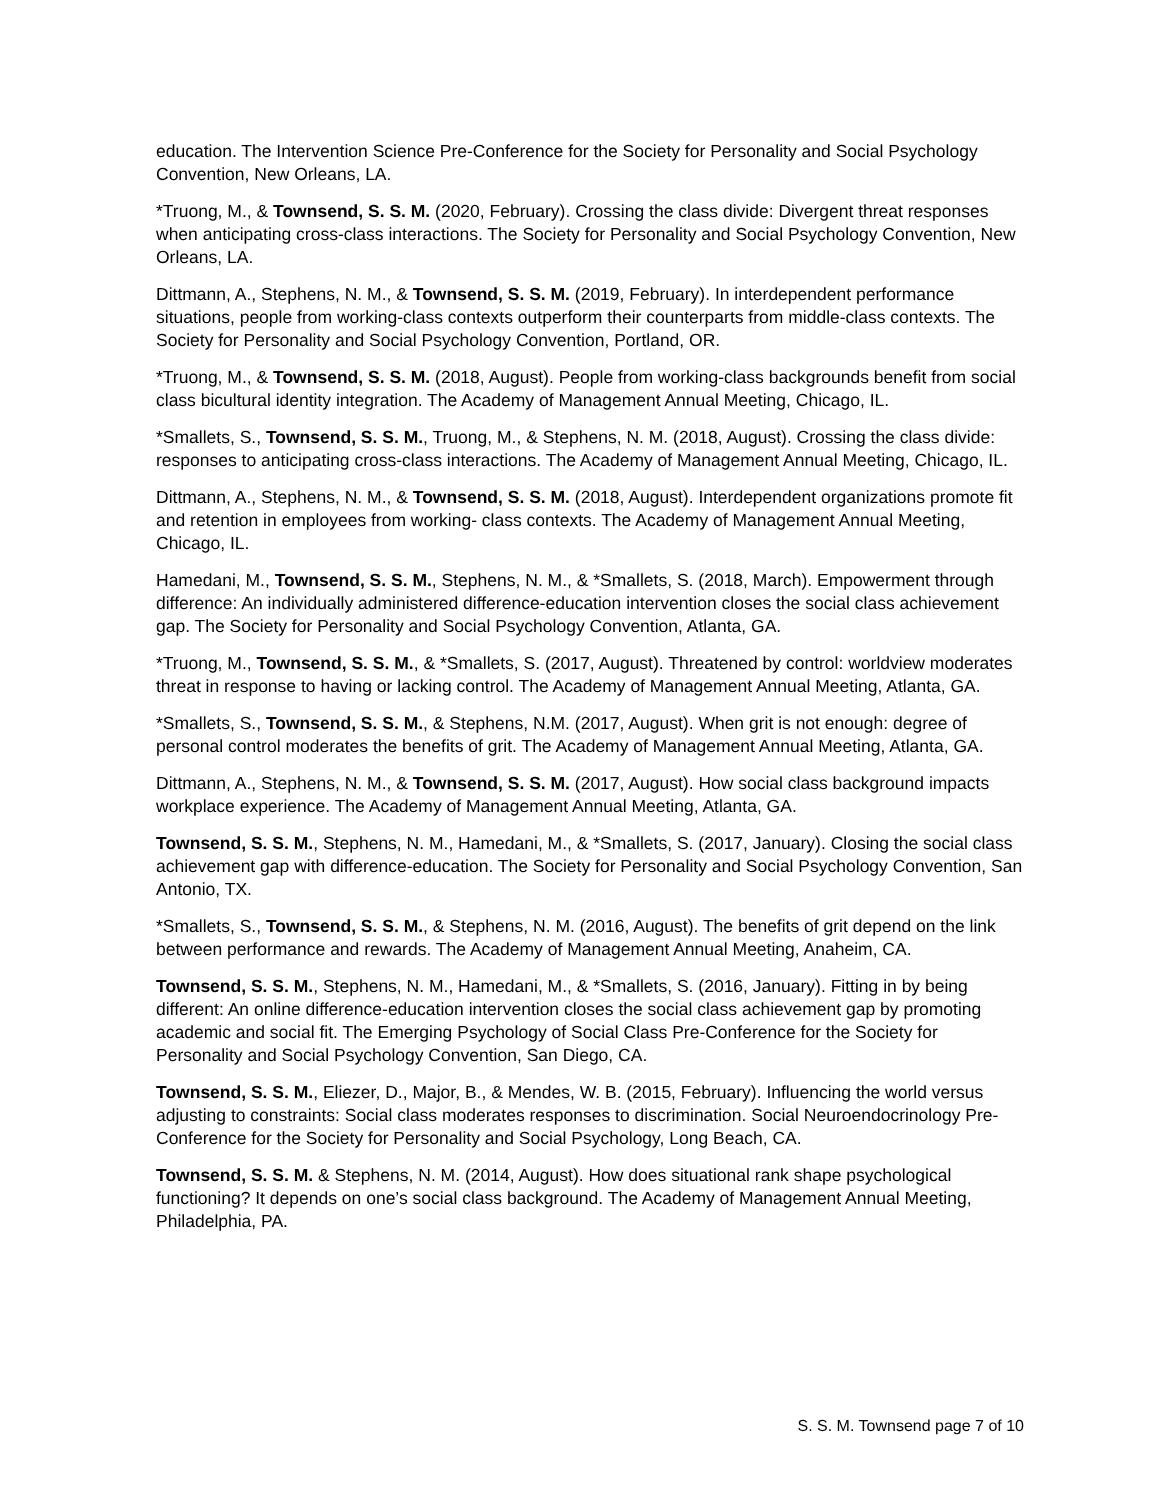education. The Intervention Science Pre-Conference for the Society for Personality and Social Psychology Convention, New Orleans, LA.
*Truong, M., & Townsend, S. S. M. (2020, February). Crossing the class divide: Divergent threat responses when anticipating cross-class interactions. The Society for Personality and Social Psychology Convention, New Orleans, LA.
Dittmann, A., Stephens, N. M., & Townsend, S. S. M. (2019, February). In interdependent performance situations, people from working-class contexts outperform their counterparts from middle-class contexts. The Society for Personality and Social Psychology Convention, Portland, OR.
*Truong, M., & Townsend, S. S. M. (2018, August). People from working-class backgrounds benefit from social class bicultural identity integration. The Academy of Management Annual Meeting, Chicago, IL.
*Smallets, S., Townsend, S. S. M., Truong, M., & Stephens, N. M. (2018, August). Crossing the class divide: responses to anticipating cross-class interactions. The Academy of Management Annual Meeting, Chicago, IL.
Dittmann, A., Stephens, N. M., & Townsend, S. S. M. (2018, August). Interdependent organizations promote fit and retention in employees from working- class contexts. The Academy of Management Annual Meeting, Chicago, IL.
Hamedani, M., Townsend, S. S. M., Stephens, N. M., & *Smallets, S. (2018, March). Empowerment through difference: An individually administered difference-education intervention closes the social class achievement gap. The Society for Personality and Social Psychology Convention, Atlanta, GA.
*Truong, M., Townsend, S. S. M., & *Smallets, S. (2017, August). Threatened by control: worldview moderates threat in response to having or lacking control. The Academy of Management Annual Meeting, Atlanta, GA.
*Smallets, S., Townsend, S. S. M., & Stephens, N.M. (2017, August). When grit is not enough: degree of personal control moderates the benefits of grit. The Academy of Management Annual Meeting, Atlanta, GA.
Dittmann, A., Stephens, N. M., & Townsend, S. S. M. (2017, August). How social class background impacts workplace experience. The Academy of Management Annual Meeting, Atlanta, GA.
Townsend, S. S. M., Stephens, N. M., Hamedani, M., & *Smallets, S. (2017, January). Closing the social class achievement gap with difference-education. The Society for Personality and Social Psychology Convention, San Antonio, TX.
*Smallets, S., Townsend, S. S. M., & Stephens, N. M. (2016, August). The benefits of grit depend on the link between performance and rewards. The Academy of Management Annual Meeting, Anaheim, CA.
Townsend, S. S. M., Stephens, N. M., Hamedani, M., & *Smallets, S. (2016, January). Fitting in by being different: An online difference-education intervention closes the social class achievement gap by promoting academic and social fit. The Emerging Psychology of Social Class Pre-Conference for the Society for Personality and Social Psychology Convention, San Diego, CA.
Townsend, S. S. M., Eliezer, D., Major, B., & Mendes, W. B. (2015, February). Influencing the world versus adjusting to constraints: Social class moderates responses to discrimination. Social Neuroendocrinology Pre-Conference for the Society for Personality and Social Psychology, Long Beach, CA.
Townsend, S. S. M. & Stephens, N. M. (2014, August). How does situational rank shape psychological functioning? It depends on one’s social class background. The Academy of Management Annual Meeting, Philadelphia, PA.
S. S. M. Townsend page 7 of 10